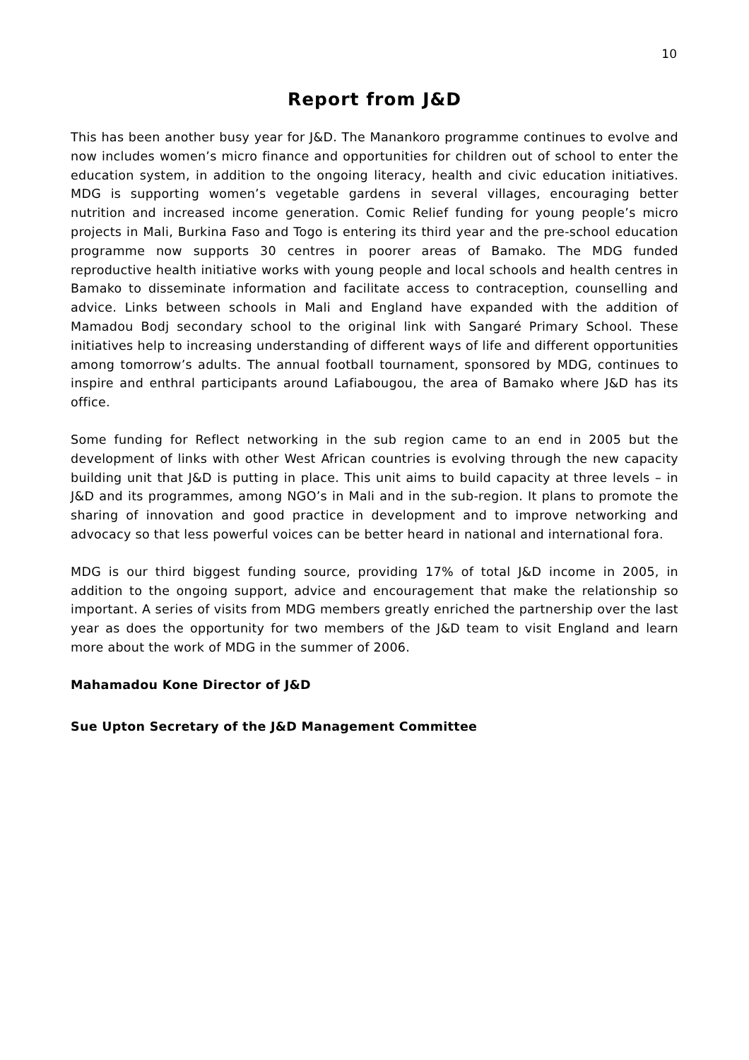10
Report from J&D
This has been another busy year for J&D. The Manankoro programme continues to evolve and now includes women’s micro finance and opportunities for children out of school to enter the education system, in addition to the ongoing literacy, health and civic education initiatives. MDG is supporting women’s vegetable gardens in several villages, encouraging better nutrition and increased income generation. Comic Relief funding for young people’s micro projects in Mali, Burkina Faso and Togo is entering its third year and the pre-school education programme now supports 30 centres in poorer areas of Bamako. The MDG funded reproductive health initiative works with young people and local schools and health centres in Bamako to disseminate information and facilitate access to contraception, counselling and advice. Links between schools in Mali and England have expanded with the addition of Mamadou Bodj secondary school to the original link with Sangaré Primary School. These initiatives help to increasing understanding of different ways of life and different opportunities among tomorrow’s adults. The annual football tournament, sponsored by MDG, continues to inspire and enthral participants around Lafiabougou, the area of Bamako where J&D has its office.
Some funding for Reflect networking in the sub region came to an end in 2005 but the development of links with other West African countries is evolving through the new capacity building unit that J&D is putting in place. This unit aims to build capacity at three levels – in J&D and its programmes, among NGO’s in Mali and in the sub-region. It plans to promote the sharing of innovation and good practice in development and to improve networking and advocacy so that less powerful voices can be better heard in national and international fora.
MDG is our third biggest funding source, providing 17% of total J&D income in 2005, in addition to the ongoing support, advice and encouragement that make the relationship so important. A series of visits from MDG members greatly enriched the partnership over the last year as does the opportunity for two members of the J&D team to visit England and learn more about the work of MDG in the summer of 2006.
Mahamadou Kone Director of J&D
Sue Upton Secretary of the J&D Management Committee